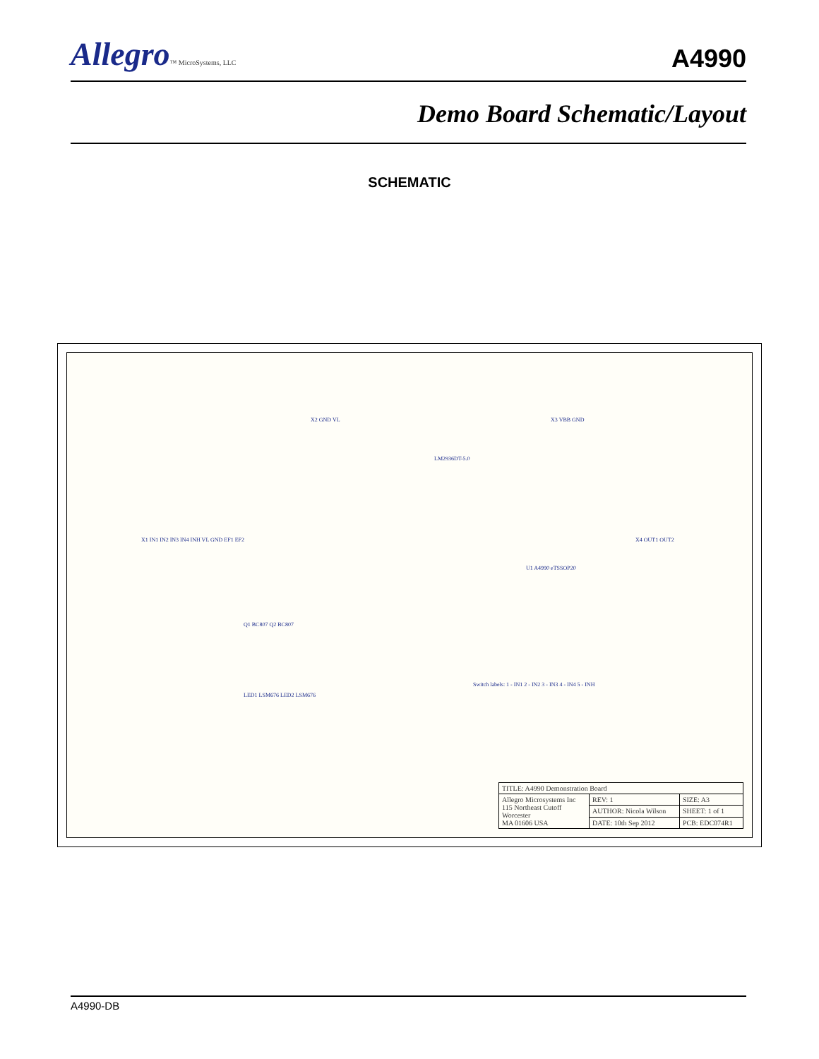Allegro™ MicroSystems, LLC A4990
Demo Board Schematic/Layout
SCHEMATIC
X1 IN1 IN2 IN3 IN4 INH VL GND EF1 EF2
X2 GND VL
LM2936DT-5.0
X3 VBB GND
U1 A4990 eTSSOP20
X4 OUT1 OUT2
Q1 BC807 Q2 BC807
LED1 LSM676 LED2 LSM676
Switch labels: 1 - IN1 2 - IN2 3 - IN3 4 - IN4 5 - INH
| TITLE: A4990 Demonstration Board | | |
| Allegro Microsystems Inc 115 Northeast Cutoff Worcester MA 01606 USA | REV: 1 | SIZE: A3 |
| | AUTHOR: Nicola Wilson | SHEET: 1 of 1 |
| | DATE: 10th Sep 2012 | PCB: EDC074R1 |
A4990-DB